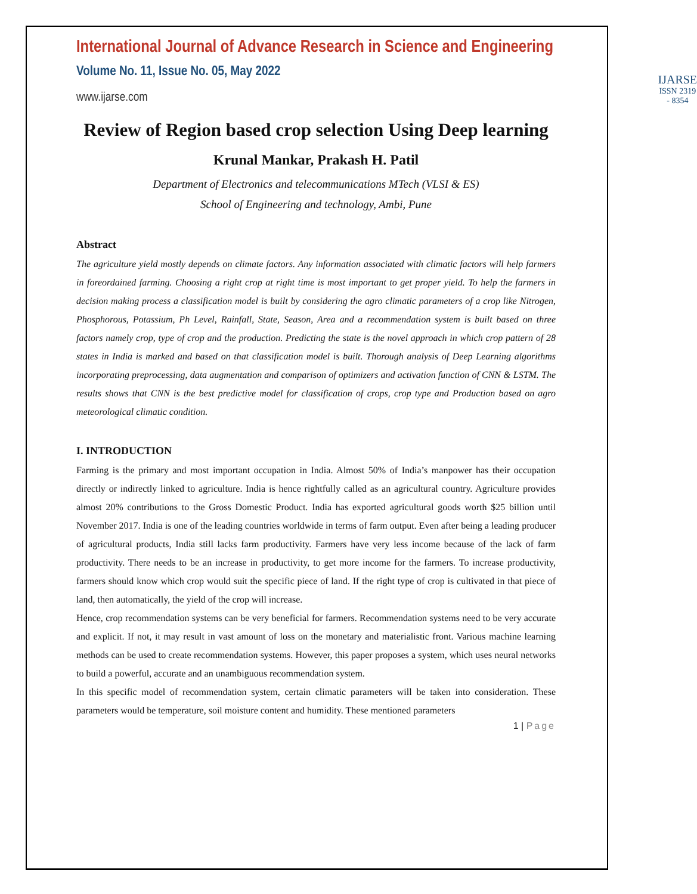International Journal of Advance Research in Science and Engineering
Volume No. 11, Issue No. 05, May 2022
www.ijarse.com
IJARSE
ISSN 2319 - 8354
Review of Region based crop selection Using Deep learning
Krunal Mankar, Prakash H. Patil
Department of Electronics and telecommunications MTech (VLSI & ES)
School of Engineering and technology, Ambi, Pune
Abstract
The agriculture yield mostly depends on climate factors. Any information associated with climatic factors will help farmers in foreordained farming. Choosing a right crop at right time is most important to get proper yield. To help the farmers in decision making process a classification model is built by considering the agro climatic parameters of a crop like Nitrogen, Phosphorous, Potassium, Ph Level, Rainfall, State, Season, Area and a recommendation system is built based on three factors namely crop, type of crop and the production. Predicting the state is the novel approach in which crop pattern of 28 states in India is marked and based on that classification model is built. Thorough analysis of Deep Learning algorithms incorporating preprocessing, data augmentation and comparison of optimizers and activation function of CNN & LSTM. The results shows that CNN is the best predictive model for classification of crops, crop type and Production based on agro meteorological climatic condition.
I. INTRODUCTION
Farming is the primary and most important occupation in India. Almost 50% of India’s manpower has their occupation directly or indirectly linked to agriculture. India is hence rightfully called as an agricultural country. Agriculture provides almost 20% contributions to the Gross Domestic Product. India has exported agricultural goods worth $25 billion until November 2017. India is one of the leading countries worldwide in terms of farm output. Even after being a leading producer of agricultural products, India still lacks farm productivity. Farmers have very less income because of the lack of farm productivity. There needs to be an increase in productivity, to get more income for the farmers. To increase productivity, farmers should know which crop would suit the specific piece of land. If the right type of crop is cultivated in that piece of land, then automatically, the yield of the crop will increase.
Hence, crop recommendation systems can be very beneficial for farmers. Recommendation systems need to be very accurate and explicit. If not, it may result in vast amount of loss on the monetary and materialistic front. Various machine learning methods can be used to create recommendation systems. However, this paper proposes a system, which uses neural networks to build a powerful, accurate and an unambiguous recommendation system.
In this specific model of recommendation system, certain climatic parameters will be taken into consideration. These parameters would be temperature, soil moisture content and humidity. These mentioned parameters
1 | Page